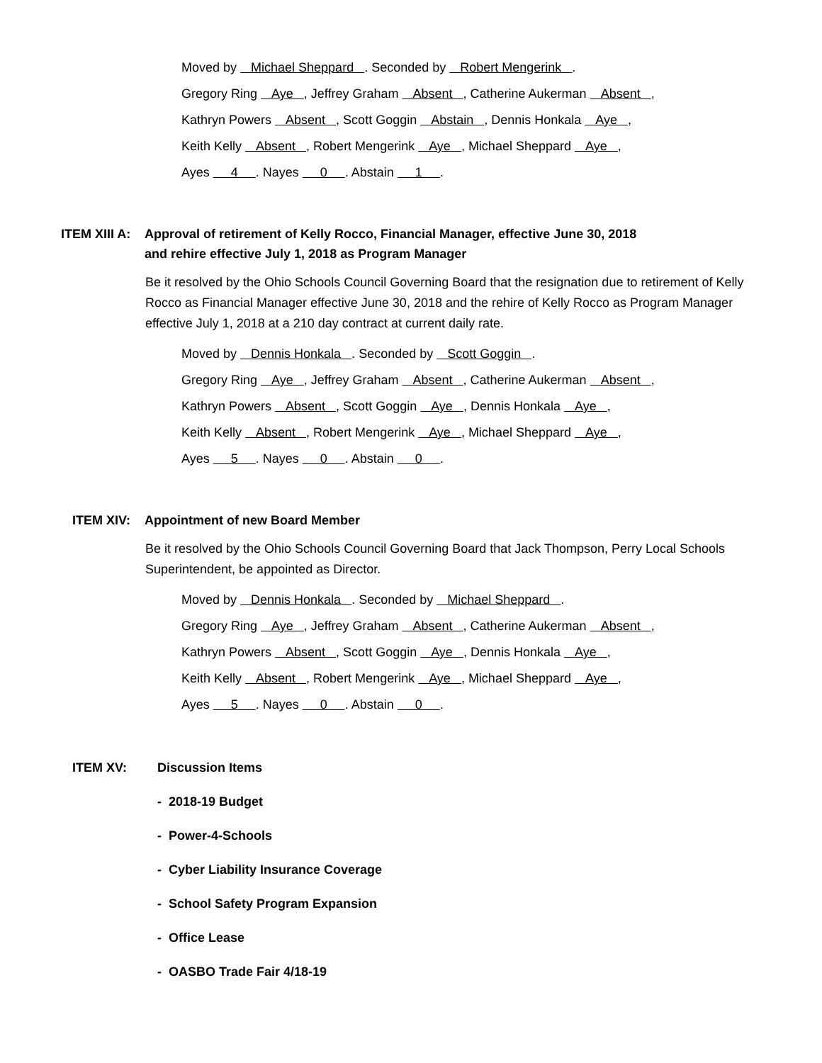Moved by Michael Sheppard . Seconded by Robert Mengerink .
Gregory Ring Aye , Jeffrey Graham Absent , Catherine Aukerman Absent ,
Kathryn Powers Absent , Scott Goggin Abstain , Dennis Honkala Aye ,
Keith Kelly Absent , Robert Mengerink Aye , Michael Sheppard Aye ,
Ayes 4 . Nayes 0 . Abstain 1 .
ITEM XIII A:
Approval of retirement of Kelly Rocco, Financial Manager, effective June 30, 2018
and rehire effective July 1, 2018 as Program Manager
Be it resolved by the Ohio Schools Council Governing Board that the resignation due to retirement of Kelly Rocco as Financial Manager effective June 30, 2018 and the rehire of Kelly Rocco as Program Manager effective July 1, 2018 at a 210 day contract at current daily rate.
Moved by Dennis Honkala . Seconded by Scott Goggin .
Gregory Ring Aye , Jeffrey Graham Absent , Catherine Aukerman Absent ,
Kathryn Powers Absent , Scott Goggin Aye , Dennis Honkala Aye ,
Keith Kelly Absent , Robert Mengerink Aye , Michael Sheppard Aye ,
Ayes 5 . Nayes 0 . Abstain 0 .
ITEM XIV: Appointment of new Board Member
Be it resolved by the Ohio Schools Council Governing Board that Jack Thompson, Perry Local Schools Superintendent, be appointed as Director.
Moved by Dennis Honkala . Seconded by Michael Sheppard .
Gregory Ring Aye , Jeffrey Graham Absent , Catherine Aukerman Absent ,
Kathryn Powers Absent , Scott Goggin Aye , Dennis Honkala Aye ,
Keith Kelly Absent , Robert Mengerink Aye , Michael Sheppard Aye ,
Ayes 5 . Nayes 0 . Abstain 0 .
ITEM XV: Discussion Items
- 2018-19 Budget
- Power-4-Schools
- Cyber Liability Insurance Coverage
- School Safety Program Expansion
- Office Lease
- OASBO Trade Fair 4/18-19